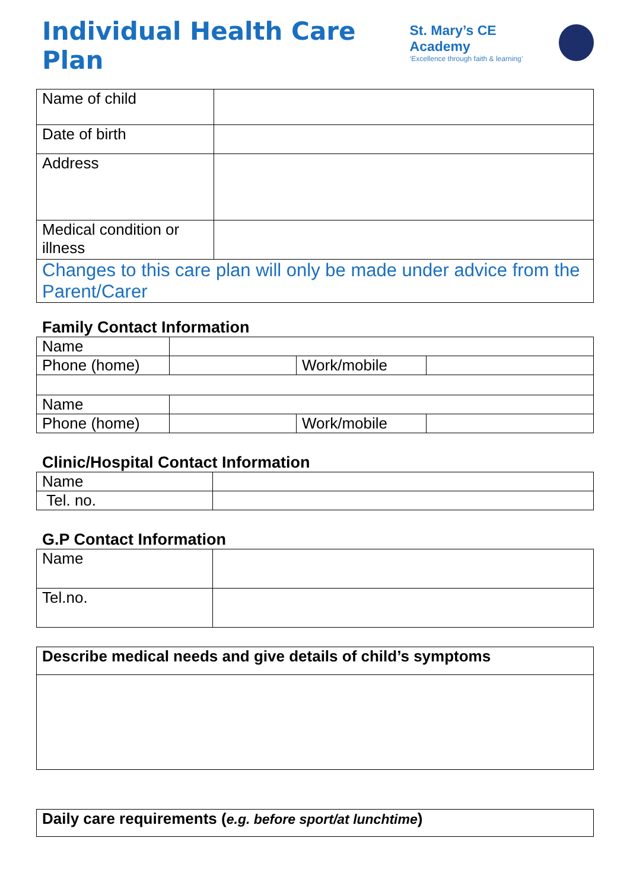Individual Health Care Plan
St. Mary’s CE Academy
‘Excellence through faith & learning’
| Name of child | |
| Date of birth | |
| Address | |
| Medical condition or illness | |
| Changes to this care plan will only be made under advice from the Parent/Carer | |
Family Contact Information
| Name | | | |
| Phone (home) | | Work/mobile | |
| Name | | | |
| Phone (home) | | Work/mobile | |
Clinic/Hospital Contact Information
| Name | |
| Tel. no. | |
G.P Contact Information
| Name | |
| Tel.no. | |
| Describe medical needs and give details of child’s symptoms |
| Daily care requirements ( e.g. before sport/at lunchtime ) |